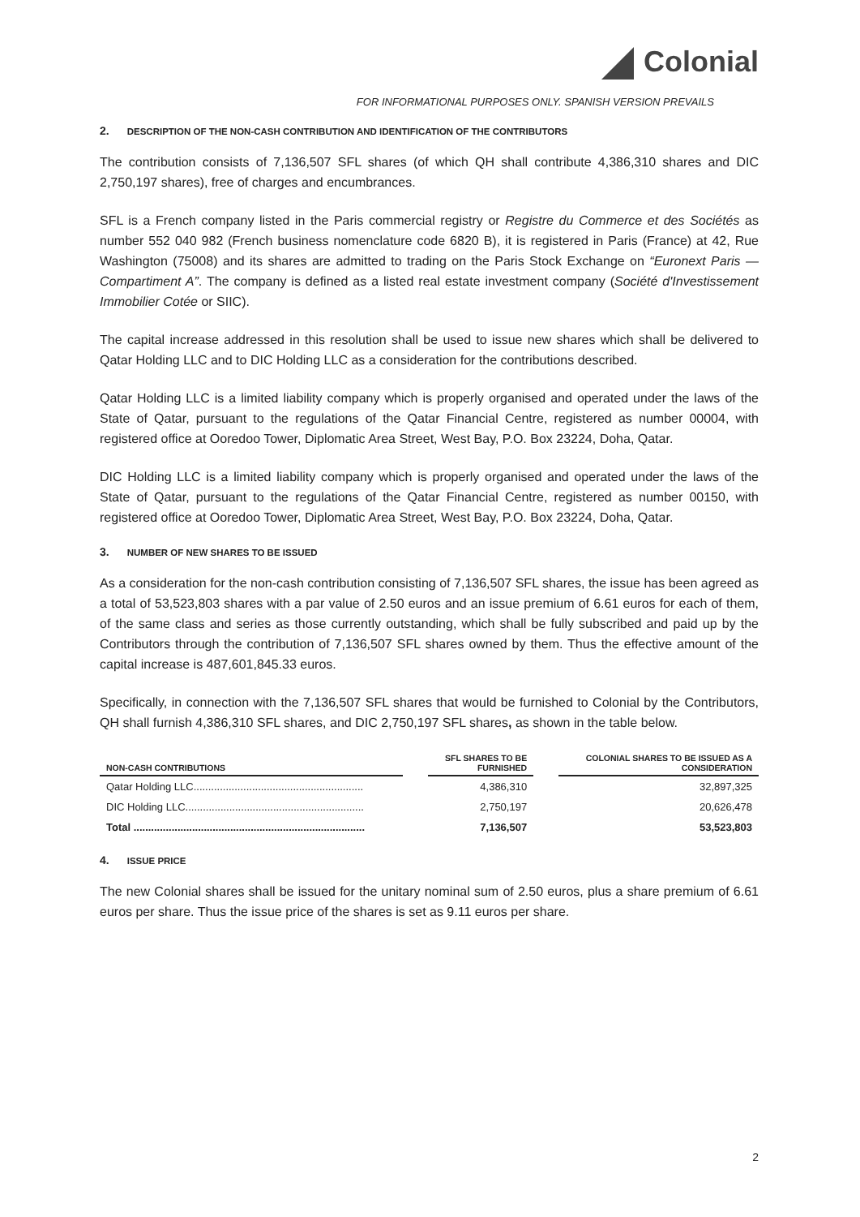Colonial
FOR INFORMATIONAL PURPOSES ONLY. SPANISH VERSION PREVAILS
2. DESCRIPTION OF THE NON-CASH CONTRIBUTION AND IDENTIFICATION OF THE CONTRIBUTORS
The contribution consists of 7,136,507 SFL shares (of which QH shall contribute 4,386,310 shares and DIC 2,750,197 shares), free of charges and encumbrances.
SFL is a French company listed in the Paris commercial registry or Registre du Commerce et des Sociétés as number 552 040 982 (French business nomenclature code 6820 B), it is registered in Paris (France) at 42, Rue Washington (75008) and its shares are admitted to trading on the Paris Stock Exchange on “Euronext Paris — Compartiment A”. The company is defined as a listed real estate investment company (Société d'Investissement Immobilier Cotée or SIIC).
The capital increase addressed in this resolution shall be used to issue new shares which shall be delivered to Qatar Holding LLC and to DIC Holding LLC as a consideration for the contributions described.
Qatar Holding LLC is a limited liability company which is properly organised and operated under the laws of the State of Qatar, pursuant to the regulations of the Qatar Financial Centre, registered as number 00004, with registered office at Ooredoo Tower, Diplomatic Area Street, West Bay, P.O. Box 23224, Doha, Qatar.
DIC Holding LLC is a limited liability company which is properly organised and operated under the laws of the State of Qatar, pursuant to the regulations of the Qatar Financial Centre, registered as number 00150, with registered office at Ooredoo Tower, Diplomatic Area Street, West Bay, P.O. Box 23224, Doha, Qatar.
3. NUMBER OF NEW SHARES TO BE ISSUED
As a consideration for the non-cash contribution consisting of 7,136,507 SFL shares, the issue has been agreed as a total of 53,523,803 shares with a par value of 2.50 euros and an issue premium of 6.61 euros for each of them, of the same class and series as those currently outstanding, which shall be fully subscribed and paid up by the Contributors through the contribution of 7,136,507 SFL shares owned by them. Thus the effective amount of the capital increase is 487,601,845.33 euros.
Specifically, in connection with the 7,136,507 SFL shares that would be furnished to Colonial by the Contributors, QH shall furnish 4,386,310 SFL shares, and DIC 2,750,197 SFL shares, as shown in the table below.
| NON-CASH CONTRIBUTIONS | | SFL SHARES TO BE FURNISHED | | COLONIAL SHARES TO BE ISSUED AS A CONSIDERATION |
| --- | --- | --- | --- | --- |
| Qatar Holding LLC.......................................................... | | 4,386,310 | | 32,897,325 |
| DIC Holding LLC............................................................. | | 2,750,197 | | 20,626,478 |
| Total ............................................................................... | | 7,136,507 | | 53,523,803 |
4. ISSUE PRICE
The new Colonial shares shall be issued for the unitary nominal sum of 2.50 euros, plus a share premium of 6.61 euros per share. Thus the issue price of the shares is set as 9.11 euros per share.
2